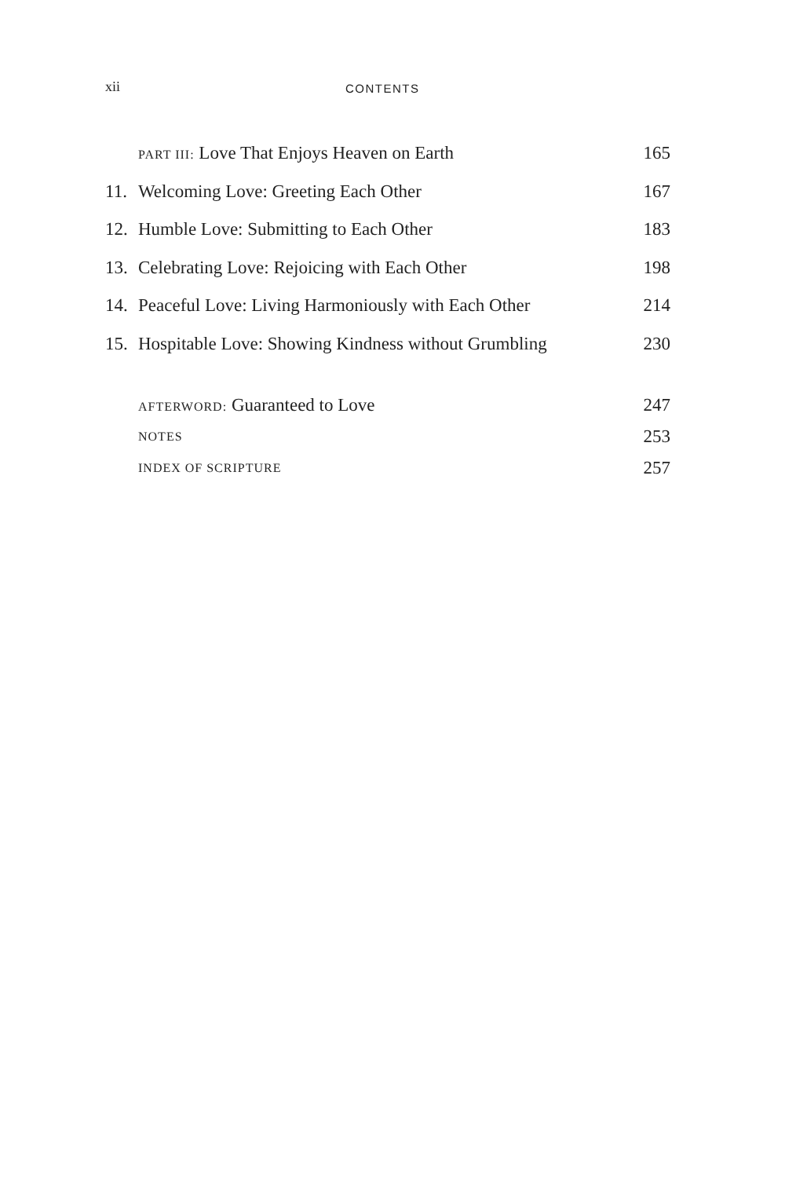xii CONTENTS
PART III: Love That Enjoys Heaven on Earth 165
11. Welcoming Love: Greeting Each Other 167
12. Humble Love: Submitting to Each Other 183
13. Celebrating Love: Rejoicing with Each Other 198
14. Peaceful Love: Living Harmoniously with Each Other 214
15. Hospitable Love: Showing Kindness without Grumbling 230
AFTERWORD: Guaranteed to Love 247
NOTES 253
INDEX OF SCRIPTURE 257